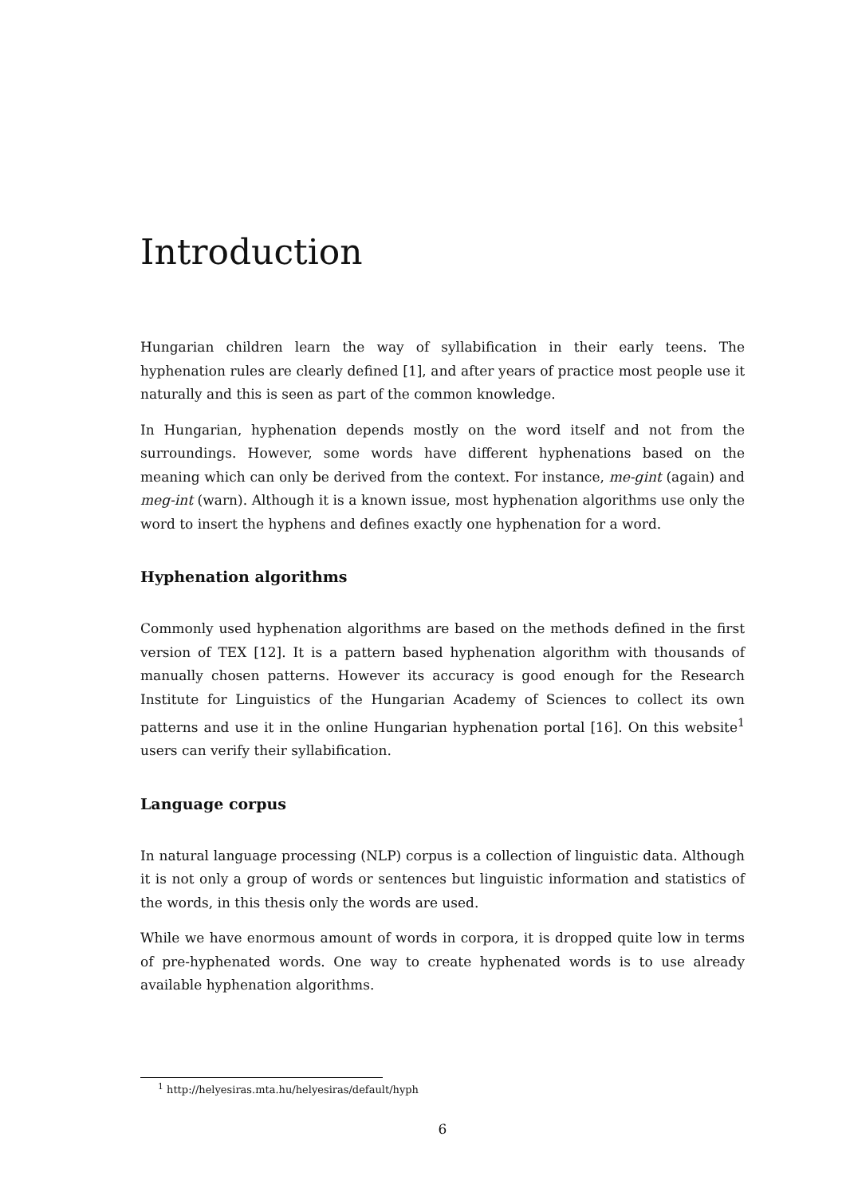Introduction
Hungarian children learn the way of syllabification in their early teens. The hyphenation rules are clearly defined [1], and after years of practice most people use it naturally and this is seen as part of the common knowledge.
In Hungarian, hyphenation depends mostly on the word itself and not from the surroundings. However, some words have different hyphenations based on the meaning which can only be derived from the context. For instance, me-gint (again) and meg-int (warn). Although it is a known issue, most hyphenation algorithms use only the word to insert the hyphens and defines exactly one hyphenation for a word.
Hyphenation algorithms
Commonly used hyphenation algorithms are based on the methods defined in the first version of TEX [12]. It is a pattern based hyphenation algorithm with thousands of manually chosen patterns. However its accuracy is good enough for the Research Institute for Linguistics of the Hungarian Academy of Sciences to collect its own patterns and use it in the online Hungarian hyphenation portal [16]. On this website<sup>1</sup> users can verify their syllabification.
Language corpus
In natural language processing (NLP) corpus is a collection of linguistic data. Although it is not only a group of words or sentences but linguistic information and statistics of the words, in this thesis only the words are used.
While we have enormous amount of words in corpora, it is dropped quite low in terms of pre-hyphenated words. One way to create hyphenated words is to use already available hyphenation algorithms.
<sup>1</sup> http://helyesiras.mta.hu/helyesiras/default/hyph
6